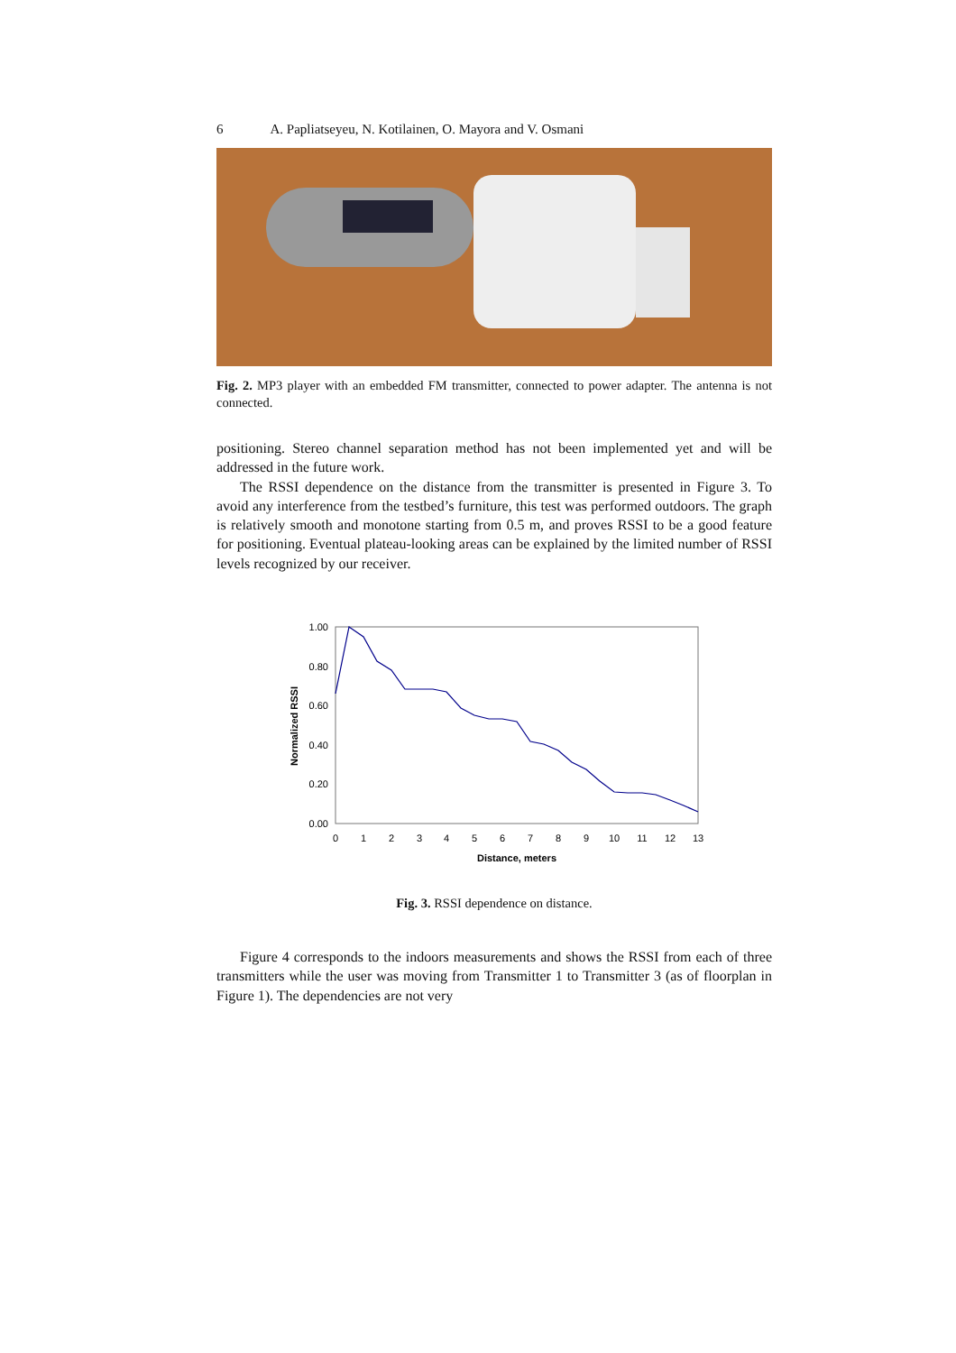6 A. Papliatseyeu, N. Kotilainen, O. Mayora and V. Osmani
Fig. 2. MP3 player with an embedded FM transmitter, connected to power adapter. The antenna is not connected.
positioning. Stereo channel separation method has not been implemented yet and will be addressed in the future work.
The RSSI dependence on the distance from the transmitter is presented in Figure 3. To avoid any interference from the testbed’s furniture, this test was performed outdoors. The graph is relatively smooth and monotone starting from 0.5 m, and proves RSSI to be a good feature for positioning. Eventual plateau-looking areas can be explained by the limited number of RSSI levels recognized by our receiver.
1.00
0.80
0.60
0.40
0.20
0.00
0
1
2
3
4
5
6
7
8
9
10
11
12
13
Distance, meters
Normalized RSSI
Fig. 3. RSSI dependence on distance.
Figure 4 corresponds to the indoors measurements and shows the RSSI from each of three transmitters while the user was moving from Transmitter 1 to Transmitter 3 (as of floorplan in Figure 1). The dependencies are not very